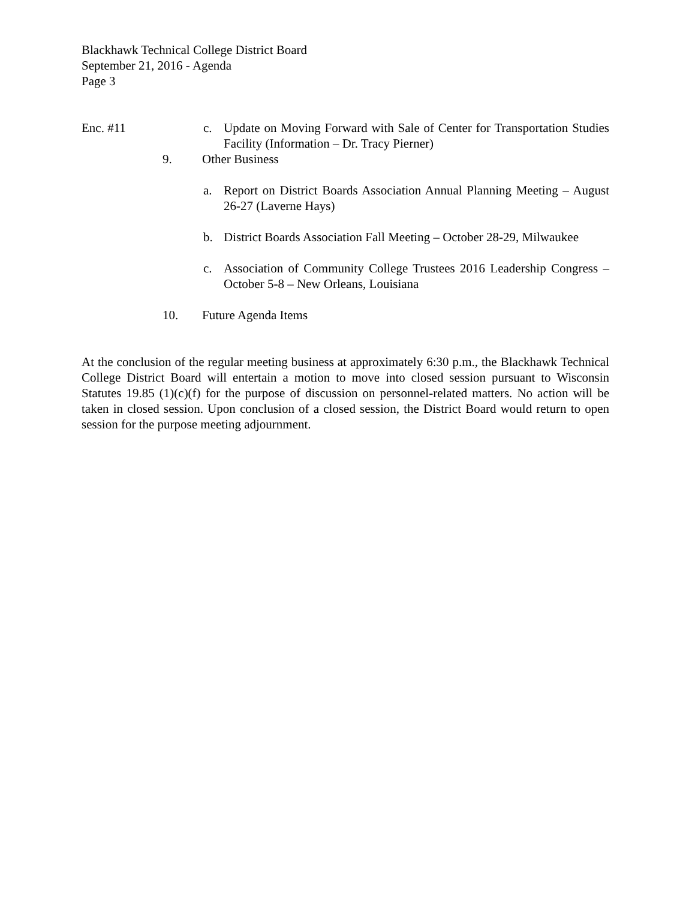Blackhawk Technical College District Board
September 21, 2016 - Agenda
Page 3
Enc. #11 c. Update on Moving Forward with Sale of Center for Transportation Studies Facility (Information – Dr. Tracy Pierner)
9. Other Business
a. Report on District Boards Association Annual Planning Meeting – August 26-27 (Laverne Hays)
b. District Boards Association Fall Meeting – October 28-29, Milwaukee
c. Association of Community College Trustees 2016 Leadership Congress – October 5-8 – New Orleans, Louisiana
10. Future Agenda Items
At the conclusion of the regular meeting business at approximately 6:30 p.m., the Blackhawk Technical College District Board will entertain a motion to move into closed session pursuant to Wisconsin Statutes 19.85 (1)(c)(f) for the purpose of discussion on personnel-related matters. No action will be taken in closed session. Upon conclusion of a closed session, the District Board would return to open session for the purpose meeting adjournment.